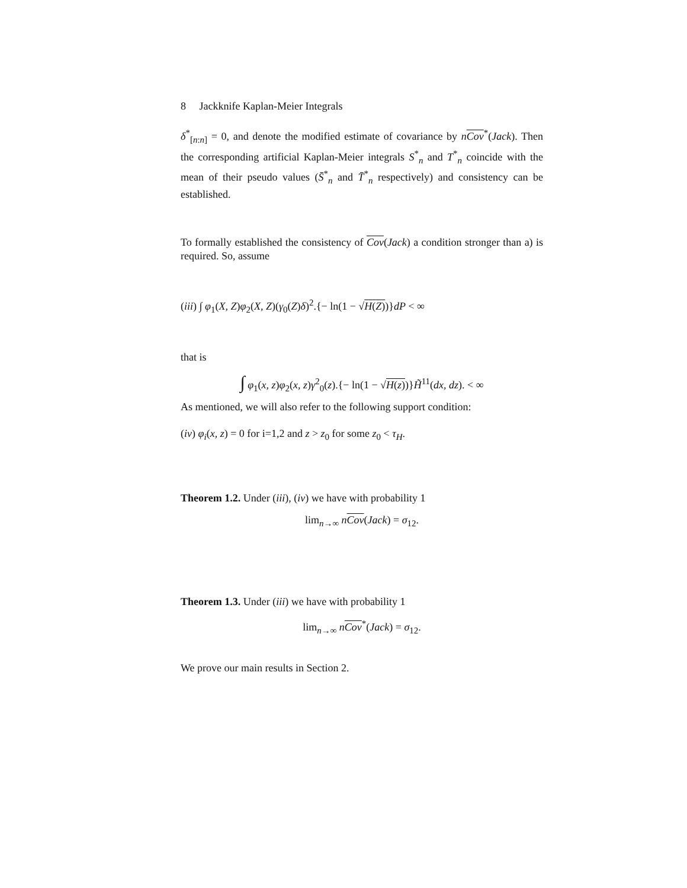8 Jackknife Kaplan-Meier Integrals
δ<sup>*</sup><sub>[n:n]</sub> = 0, and denote the modified estimate of covariance by nCov<sup>*</sup>(Jack). Then the corresponding artificial Kaplan-Meier integrals S<sup>*</sup><sub>n</sub> and T<sup>*</sup><sub>n</sub> coincide with the mean of their pseudo values (S̄<sup>*</sup><sub>n</sub> and T̄<sup>*</sup><sub>n</sub> respectively) and consistency can be established.
To formally established the consistency of Cov(Jack) a condition stronger than a) is required. So, assume
(iii) ∫ φ<sub>1</sub>(X, Z)φ<sub>2</sub>(X, Z)(γ<sub>0</sub>(Z)δ)<sup>2</sup>.{− ln(1 − √H(Z))}dP < ∞
that is
∫ φ<sub>1</sub>(x, z)φ<sub>2</sub>(x, z)γ<sup>2</sup><sub>0</sub>(z).{− ln(1 − √H(z))}H̃<sup>11</sup>(dx, dz). < ∞
As mentioned, we will also refer to the following support condition:
(iv) φ<sub>i</sub>(x, z) = 0 for i=1,2 and z > z<sub>0</sub> for some z<sub>0</sub> < τ<sub>H</sub>.
Theorem 1.2. Under (iii), (iv) we have with probability 1
lim<sub>n→∞</sub> nCov(Jack) = σ<sub>12</sub>.
Theorem 1.3. Under (iii) we have with probability 1
lim<sub>n→∞</sub> nCov<sup>*</sup>(Jack) = σ<sub>12</sub>.
We prove our main results in Section 2.